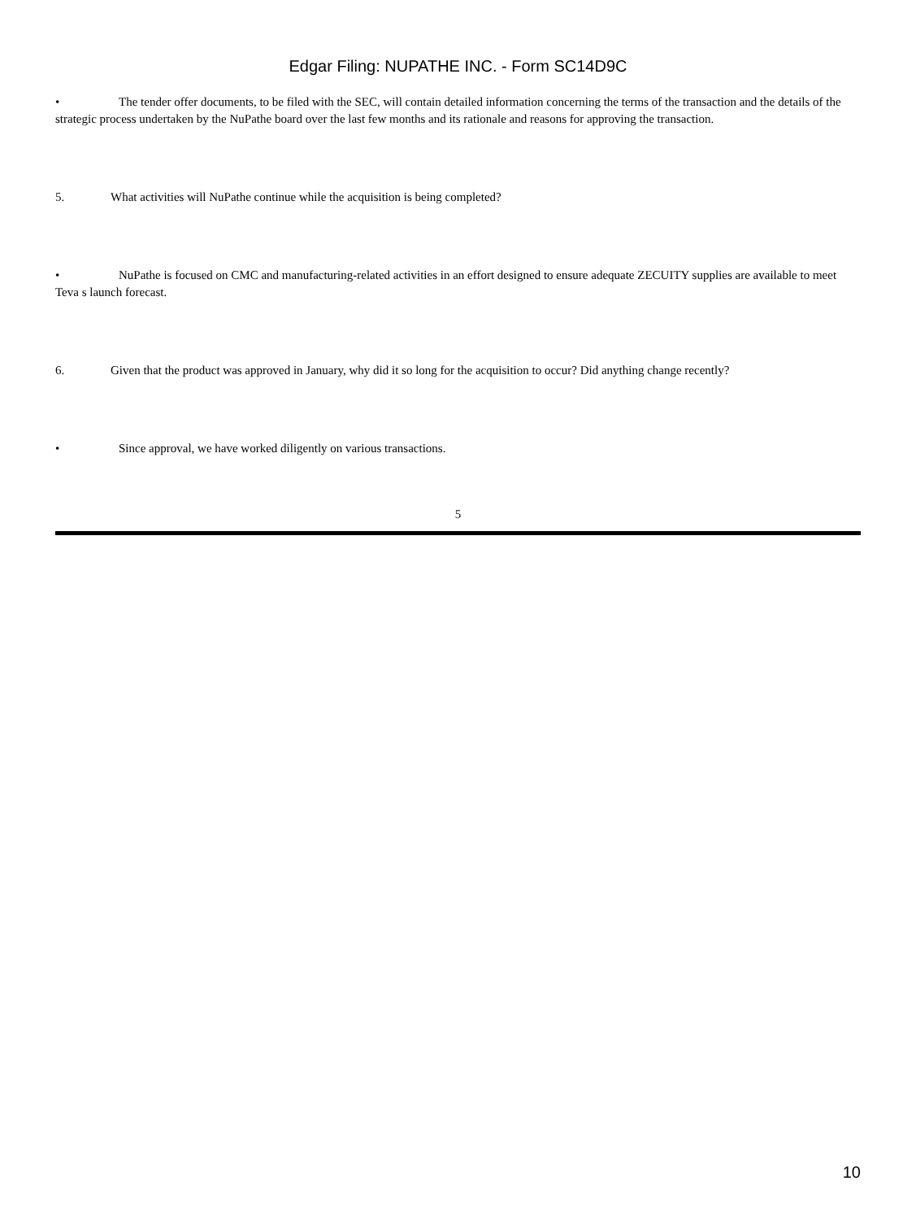Edgar Filing: NUPATHE INC. - Form SC14D9C
• The tender offer documents, to be filed with the SEC, will contain detailed information concerning the terms of the transaction and the details of the strategic process undertaken by the NuPathe board over the last few months and its rationale and reasons for approving the transaction.
5. What activities will NuPathe continue while the acquisition is being completed?
• NuPathe is focused on CMC and manufacturing-related activities in an effort designed to ensure adequate ZECUITY supplies are available to meet Teva s launch forecast.
6. Given that the product was approved in January, why did it so long for the acquisition to occur? Did anything change recently?
• Since approval, we have worked diligently on various transactions.
5
10